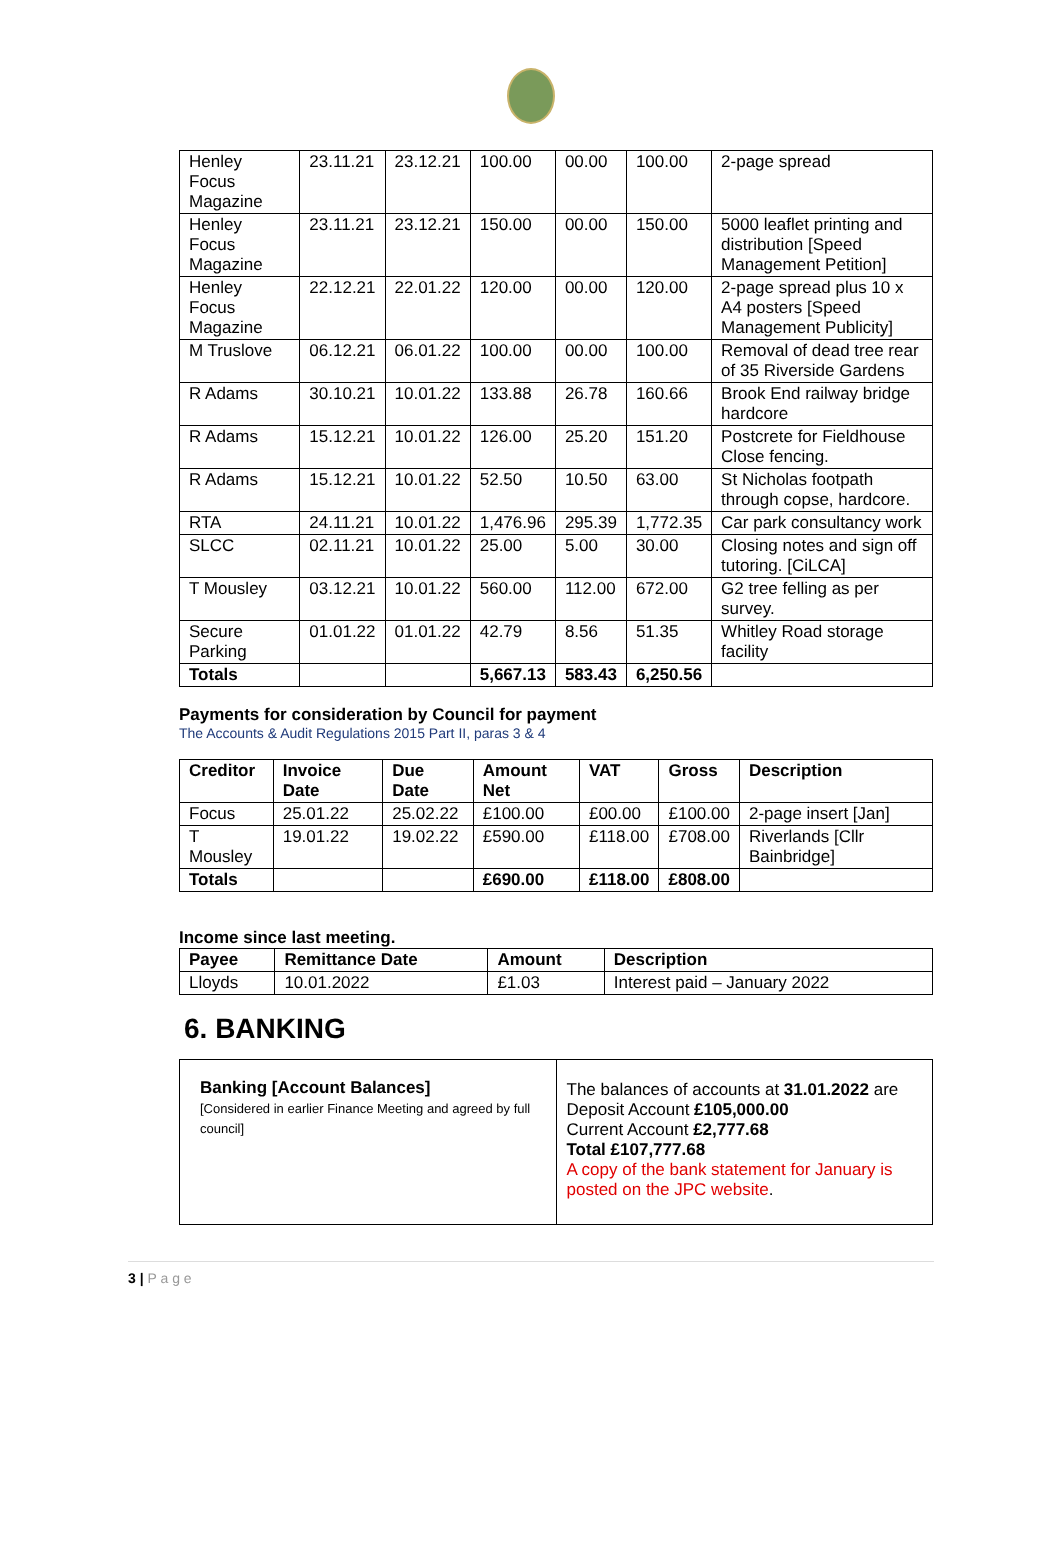| Henley Focus Magazine | 23.11.21 | 23.12.21 | 100.00 | 00.00 | 100.00 | 2-page spread |
| Henley Focus Magazine | 23.11.21 | 23.12.21 | 150.00 | 00.00 | 150.00 | 5000 leaflet printing and distribution [Speed Management Petition] |
| Henley Focus Magazine | 22.12.21 | 22.01.22 | 120.00 | 00.00 | 120.00 | 2-page spread plus 10 x A4 posters [Speed Management Publicity] |
| M Truslove | 06.12.21 | 06.01.22 | 100.00 | 00.00 | 100.00 | Removal of dead tree rear of 35 Riverside Gardens |
| R Adams | 30.10.21 | 10.01.22 | 133.88 | 26.78 | 160.66 | Brook End railway bridge hardcore |
| R Adams | 15.12.21 | 10.01.22 | 126.00 | 25.20 | 151.20 | Postcrete for Fieldhouse Close fencing. |
| R Adams | 15.12.21 | 10.01.22 | 52.50 | 10.50 | 63.00 | St Nicholas footpath through copse, hardcore. |
| RTA | 24.11.21 | 10.01.22 | 1,476.96 | 295.39 | 1,772.35 | Car park consultancy work |
| SLCC | 02.11.21 | 10.01.22 | 25.00 | 5.00 | 30.00 | Closing notes and sign off tutoring. [CiLCA] |
| T Mousley | 03.12.21 | 10.01.22 | 560.00 | 112.00 | 672.00 | G2 tree felling as per survey. |
| Secure Parking | 01.01.22 | 01.01.22 | 42.79 | 8.56 | 51.35 | Whitley Road storage facility |
| Totals | | | 5,667.13 | 583.43 | 6,250.56 | |
Payments for consideration by Council for payment
The Accounts & Audit Regulations 2015 Part II, paras 3 & 4
| Creditor | Invoice Date | Due Date | Amount Net | VAT | Gross | Description |
| --- | --- | --- | --- | --- | --- | --- |
| Focus | 25.01.22 | 25.02.22 | £100.00 | £00.00 | £100.00 | 2-page insert [Jan] |
| T Mousley | 19.01.22 | 19.02.22 | £590.00 | £118.00 | £708.00 | Riverlands [Cllr Bainbridge] |
| Totals | | | £690.00 | £118.00 | £808.00 | |
Income since last meeting.
| Payee | Remittance Date | Amount | Description |
| --- | --- | --- | --- |
| Lloyds | 10.01.2022 | £1.03 | Interest paid – January 2022 |
6. BANKING
| Banking [Account Balances] [Considered in earlier Finance Meeting and agreed by full council] | The balances of accounts at 31.01.2022 are Deposit Account £105,000.00 Current Account £2,777.68 Total £107,777.68 A copy of the bank statement for January is posted on the JPC website . |
3 | P a g e